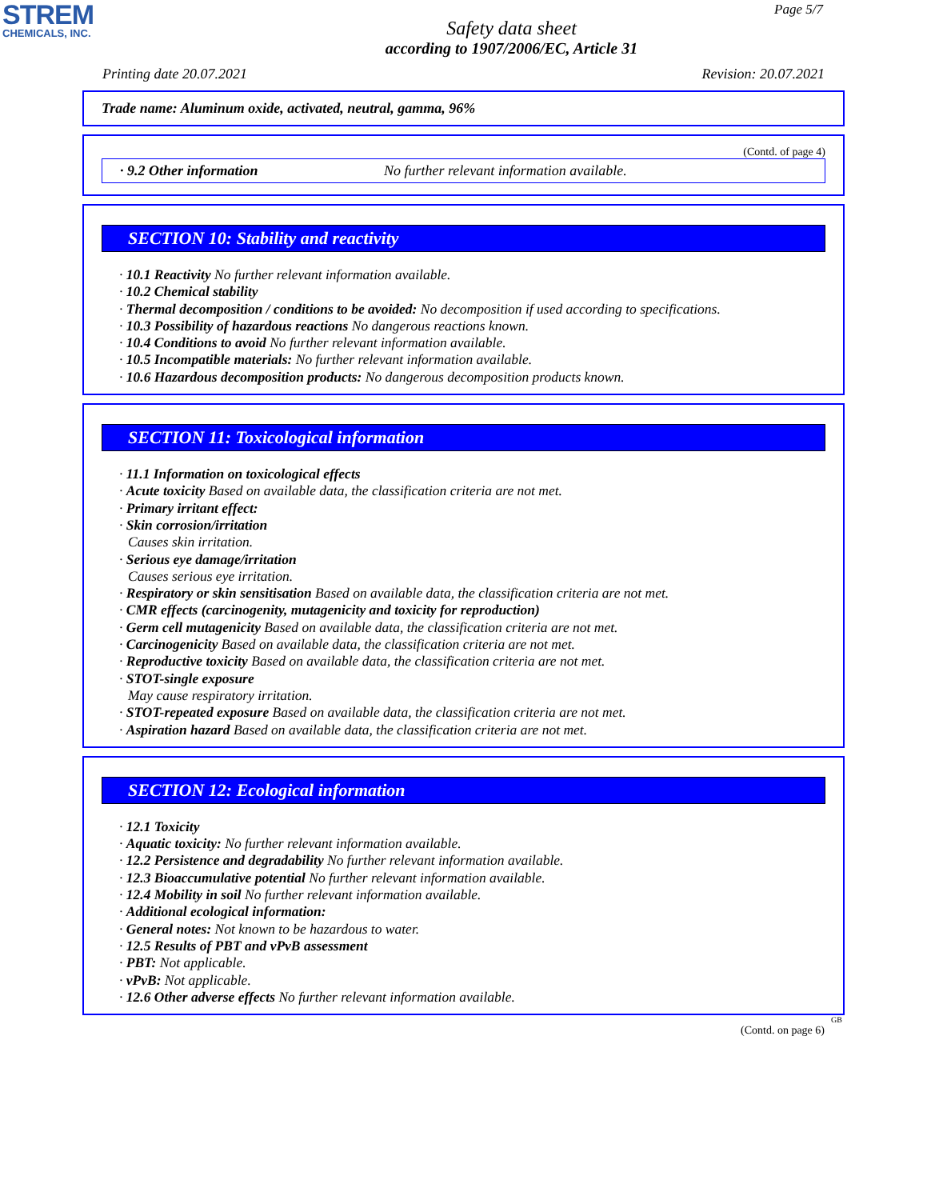STREM
CHEMICALS, INC.
Page 5/7
Safety data sheet
according to 1907/2006/EC, Article 31
Printing date 20.07.2021 Revision: 20.07.2021
Trade name: Aluminum oxide, activated, neutral, gamma, 96%
(Contd. of page 4)
· 9.2 Other information No further relevant information available.
SECTION 10: Stability and reactivity
· 10.1 Reactivity No further relevant information available.
· 10.2 Chemical stability
· Thermal decomposition / conditions to be avoided: No decomposition if used according to specifications.
· 10.3 Possibility of hazardous reactions No dangerous reactions known.
· 10.4 Conditions to avoid No further relevant information available.
· 10.5 Incompatible materials: No further relevant information available.
· 10.6 Hazardous decomposition products: No dangerous decomposition products known.
SECTION 11: Toxicological information
· 11.1 Information on toxicological effects
· Acute toxicity Based on available data, the classification criteria are not met.
· Primary irritant effect:
· Skin corrosion/irritation
Causes skin irritation.
· Serious eye damage/irritation
Causes serious eye irritation.
· Respiratory or skin sensitisation Based on available data, the classification criteria are not met.
· CMR effects (carcinogenity, mutagenicity and toxicity for reproduction)
· Germ cell mutagenicity Based on available data, the classification criteria are not met.
· Carcinogenicity Based on available data, the classification criteria are not met.
· Reproductive toxicity Based on available data, the classification criteria are not met.
· STOT-single exposure
May cause respiratory irritation.
· STOT-repeated exposure Based on available data, the classification criteria are not met.
· Aspiration hazard Based on available data, the classification criteria are not met.
SECTION 12: Ecological information
· 12.1 Toxicity
· Aquatic toxicity: No further relevant information available.
· 12.2 Persistence and degradability No further relevant information available.
· 12.3 Bioaccumulative potential No further relevant information available.
· 12.4 Mobility in soil No further relevant information available.
· Additional ecological information:
· General notes: Not known to be hazardous to water.
· 12.5 Results of PBT and vPvB assessment
· PBT: Not applicable.
· vPvB: Not applicable.
· 12.6 Other adverse effects No further relevant information available.
GB
(Contd. on page 6)